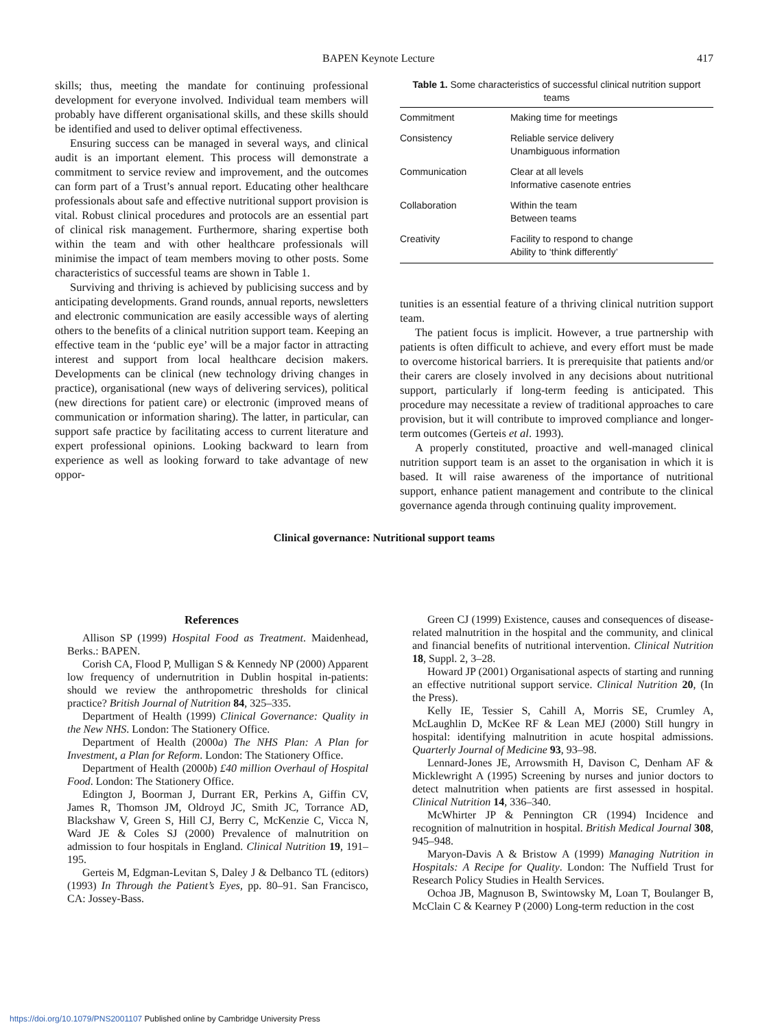BAPEN Keynote Lecture 417
skills; thus, meeting the mandate for continuing professional development for everyone involved. Individual team members will probably have different organisational skills, and these skills should be identified and used to deliver optimal effectiveness.
Ensuring success can be managed in several ways, and clinical audit is an important element. This process will demonstrate a commitment to service review and improvement, and the outcomes can form part of a Trust’s annual report. Educating other healthcare professionals about safe and effective nutritional support provision is vital. Robust clinical procedures and protocols are an essential part of clinical risk management. Furthermore, sharing expertise both within the team and with other healthcare professionals will minimise the impact of team members moving to other posts. Some characteristics of successful teams are shown in Table 1.
Surviving and thriving is achieved by publicising success and by anticipating developments. Grand rounds, annual reports, newsletters and electronic communication are easily accessible ways of alerting others to the benefits of a clinical nutrition support team. Keeping an effective team in the ‘public eye’ will be a major factor in attracting interest and support from local healthcare decision makers. Developments can be clinical (new technology driving changes in practice), organisational (new ways of delivering services), political (new directions for patient care) or electronic (improved means of communication or information sharing). The latter, in particular, can support safe practice by facilitating access to current literature and expert professional opinions. Looking backward to learn from experience as well as looking forward to take advantage of new oppor-
Table 1. Some characteristics of successful clinical nutrition support teams
| Commitment | Making time for meetings |
| Consistency | Reliable service delivery Unambiguous information |
| Communication | Clear at all levels Informative casenote entries |
| Collaboration | Within the team Between teams |
| Creativity | Facility to respond to change Ability to ‘think differently’ |
tunities is an essential feature of a thriving clinical nutrition support team.
The patient focus is implicit. However, a true partnership with patients is often difficult to achieve, and every effort must be made to overcome historical barriers. It is prerequisite that patients and/or their carers are closely involved in any decisions about nutritional support, particularly if long-term feeding is anticipated. This procedure may necessitate a review of traditional approaches to care provision, but it will contribute to improved compliance and longer-term outcomes (Gerteis et al. 1993).
A properly constituted, proactive and well-managed clinical nutrition support team is an asset to the organisation in which it is based. It will raise awareness of the importance of nutritional support, enhance patient management and contribute to the clinical governance agenda through continuing quality improvement.
Clinical governance: Nutritional support teams
References
Allison SP (1999) Hospital Food as Treatment. Maidenhead, Berks.: BAPEN.
Corish CA, Flood P, Mulligan S & Kennedy NP (2000) Apparent low frequency of undernutrition in Dublin hospital in-patients: should we review the anthropometric thresholds for clinical practice? British Journal of Nutrition 84, 325–335.
Department of Health (1999) Clinical Governance: Quality in the New NHS. London: The Stationery Office.
Department of Health (2000a) The NHS Plan: A Plan for Investment, a Plan for Reform. London: The Stationery Office.
Department of Health (2000b) £40 million Overhaul of Hospital Food. London: The Stationery Office.
Edington J, Boorman J, Durrant ER, Perkins A, Giffin CV, James R, Thomson JM, Oldroyd JC, Smith JC, Torrance AD, Blackshaw V, Green S, Hill CJ, Berry C, McKenzie C, Vicca N, Ward JE & Coles SJ (2000) Prevalence of malnutrition on admission to four hospitals in England. Clinical Nutrition 19, 191–195.
Gerteis M, Edgman-Levitan S, Daley J & Delbanco TL (editors) (1993) In Through the Patient’s Eyes, pp. 80–91. San Francisco, CA: Jossey-Bass.
Green CJ (1999) Existence, causes and consequences of disease-related malnutrition in the hospital and the community, and clinical and financial benefits of nutritional intervention. Clinical Nutrition 18, Suppl. 2, 3–28.
Howard JP (2001) Organisational aspects of starting and running an effective nutritional support service. Clinical Nutrition 20, (In the Press).
Kelly IE, Tessier S, Cahill A, Morris SE, Crumley A, McLaughlin D, McKee RF & Lean MEJ (2000) Still hungry in hospital: identifying malnutrition in acute hospital admissions. Quarterly Journal of Medicine 93, 93–98.
Lennard-Jones JE, Arrowsmith H, Davison C, Denham AF & Micklewright A (1995) Screening by nurses and junior doctors to detect malnutrition when patients are first assessed in hospital. Clinical Nutrition 14, 336–340.
McWhirter JP & Pennington CR (1994) Incidence and recognition of malnutrition in hospital. British Medical Journal 308, 945–948.
Maryon-Davis A & Bristow A (1999) Managing Nutrition in Hospitals: A Recipe for Quality. London: The Nuffield Trust for Research Policy Studies in Health Services.
Ochoa JB, Magnuson B, Swintowsky M, Loan T, Boulanger B, McClain C & Kearney P (2000) Long-term reduction in the cost
https://doi.org/10.1079/PNS2001107 Published online by Cambridge University Press